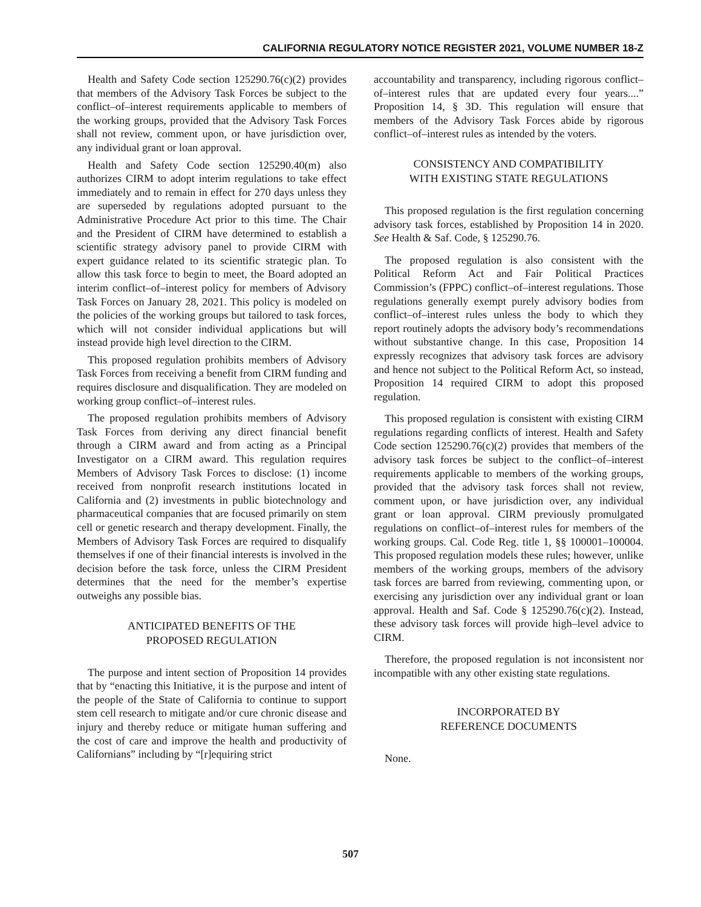CALIFORNIA REGULATORY NOTICE REGISTER 2021, VOLUME NUMBER 18-Z
Health and Safety Code section 125290.76(c)(2) provides that members of the Advisory Task Forces be subject to the conflict–of–interest requirements applicable to members of the working groups, provided that the Advisory Task Forces shall not review, comment upon, or have jurisdiction over, any individual grant or loan approval.
Health and Safety Code section 125290.40(m) also authorizes CIRM to adopt interim regulations to take effect immediately and to remain in effect for 270 days unless they are superseded by regulations adopted pursuant to the Administrative Procedure Act prior to this time. The Chair and the President of CIRM have determined to establish a scientific strategy advisory panel to provide CIRM with expert guidance related to its scientific strategic plan. To allow this task force to begin to meet, the Board adopted an interim conflict–of–interest policy for members of Advisory Task Forces on January 28, 2021. This policy is modeled on the policies of the working groups but tailored to task forces, which will not consider individual applications but will instead provide high level direction to the CIRM.
This proposed regulation prohibits members of Advisory Task Forces from receiving a benefit from CIRM funding and requires disclosure and disqualification. They are modeled on working group conflict–of–interest rules.
The proposed regulation prohibits members of Advisory Task Forces from deriving any direct financial benefit through a CIRM award and from acting as a Principal Investigator on a CIRM award. This regulation requires Members of Advisory Task Forces to disclose: (1) income received from nonprofit research institutions located in California and (2) investments in public biotechnology and pharmaceutical companies that are focused primarily on stem cell or genetic research and therapy development. Finally, the Members of Advisory Task Forces are required to disqualify themselves if one of their financial interests is involved in the decision before the task force, unless the CIRM President determines that the need for the member’s expertise outweighs any possible bias.
ANTICIPATED BENEFITS OF THE
PROPOSED REGULATION
The purpose and intent section of Proposition 14 provides that by “enacting this Initiative, it is the purpose and intent of the people of the State of California to continue to support stem cell research to mitigate and/or cure chronic disease and injury and thereby reduce or mitigate human suffering and the cost of care and improve the health and productivity of Californians” including by “[r]equiring strict
accountability and transparency, including rigorous conflict–of–interest rules that are updated every four years....” Proposition 14, § 3D. This regulation will ensure that members of the Advisory Task Forces abide by rigorous conflict–of–interest rules as intended by the voters.
CONSISTENCY AND COMPATIBILITY
WITH EXISTING STATE REGULATIONS
This proposed regulation is the first regulation concerning advisory task forces, established by Proposition 14 in 2020. See Health & Saf. Code, § 125290.76.
The proposed regulation is also consistent with the Political Reform Act and Fair Political Practices Commission’s (FPPC) conflict–of–interest regulations. Those regulations generally exempt purely advisory bodies from conflict–of–interest rules unless the body to which they report routinely adopts the advisory body’s recommendations without substantive change. In this case, Proposition 14 expressly recognizes that advisory task forces are advisory and hence not subject to the Political Reform Act, so instead, Proposition 14 required CIRM to adopt this proposed regulation.
This proposed regulation is consistent with existing CIRM regulations regarding conflicts of interest. Health and Safety Code section 125290.76(c)(2) provides that members of the advisory task forces be subject to the conflict–of–interest requirements applicable to members of the working groups, provided that the advisory task forces shall not review, comment upon, or have jurisdiction over, any individual grant or loan approval. CIRM previously promulgated regulations on conflict–of–interest rules for members of the working groups. Cal. Code Reg. title 1, §§ 100001–100004. This proposed regulation models these rules; however, unlike members of the working groups, members of the advisory task forces are barred from reviewing, commenting upon, or exercising any jurisdiction over any individual grant or loan approval. Health and Saf. Code § 125290.76(c)(2). Instead, these advisory task forces will provide high–level advice to CIRM.
Therefore, the proposed regulation is not inconsistent nor incompatible with any other existing state regulations.
INCORPORATED BY
REFERENCE DOCUMENTS
None.
507